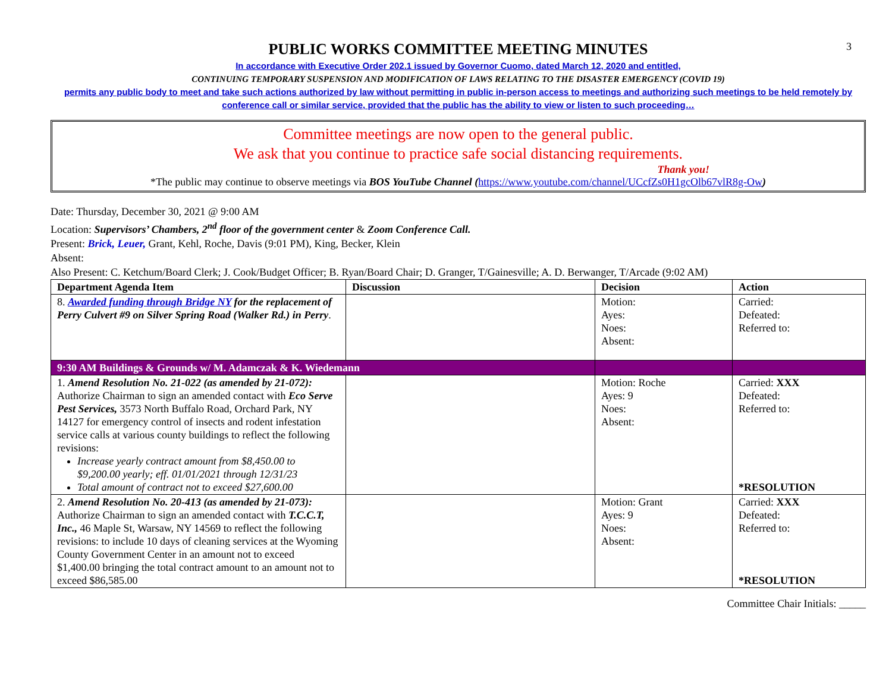3
PUBLIC WORKS COMMITTEE MEETING MINUTES
In accordance with Executive Order 202.1 issued by Governor Cuomo, dated March 12, 2020 and entitled,
CONTINUING TEMPORARY SUSPENSION AND MODIFICATION OF LAWS RELATING TO THE DISASTER EMERGENCY (COVID 19)
permits any public body to meet and take such actions authorized by law without permitting in public in-person access to meetings and authorizing such meetings to be held remotely by conference call or similar service, provided that the public has the ability to view or listen to such proceeding…
Committee meetings are now open to the general public.
We ask that you continue to practice safe social distancing requirements.
Thank you!
*The public may continue to observe meetings via BOS YouTube Channel (https://www.youtube.com/channel/UCcfZs0H1gcOlb67vlR8g-Ow)
Date: Thursday, December 30, 2021 @ 9:00 AM
Location: Supervisors’ Chambers, 2<sup>nd</sup> floor of the government center & Zoom Conference Call.
Present: Brick, Leuer, Grant, Kehl, Roche, Davis (9:01 PM), King, Becker, Klein
Absent:
Also Present: C. Ketchum/Board Clerk; J. Cook/Budget Officer; B. Ryan/Board Chair; D. Granger, T/Gainesville; A. D. Berwanger, T/Arcade (9:02 AM)
| Department Agenda Item | Discussion | Decision | Action |
| --- | --- | --- | --- |
| 8. Awarded funding through Bridge NY for the replacement of Perry Culvert #9 on Silver Spring Road (Walker Rd.) in Perry . | | Motion: Ayes: Noes: Absent: | Carried: Defeated: Referred to: |
| 9:30 AM Buildings & Grounds w/ M. Adamczak & K. Wiedemann | | | |
| 1. Amend Resolution No. 21-022 (as amended by 21-072): Authorize Chairman to sign an amended contact with Eco Serve Pest Services, 3573 North Buffalo Road, Orchard Park, NY 14127 for emergency control of insects and rodent infestation service calls at various county buildings to reflect the following revisions: Increase yearly contract amount from $8,450.00 to $9,200.00 yearly; eff. 01/01/2021 through 12/31/23 Total amount of contract not to exceed $27,600.00 | | Motion: Roche Ayes: 9 Noes: Absent: | Carried: XXX Defeated: Referred to: *RESOLUTION |
| 2. Amend Resolution No. 20-413 (as amended by 21-073): Authorize Chairman to sign an amended contact with T.C.C.T, Inc., 46 Maple St, Warsaw, NY 14569 to reflect the following revisions: to include 10 days of cleaning services at the Wyoming County Government Center in an amount not to exceed $1,400.00 bringing the total contract amount to an amount not to exceed $86,585.00 | | Motion: Grant Ayes: 9 Noes: Absent: | Carried: XXX Defeated: Referred to: *RESOLUTION |
Committee Chair Initials: _____